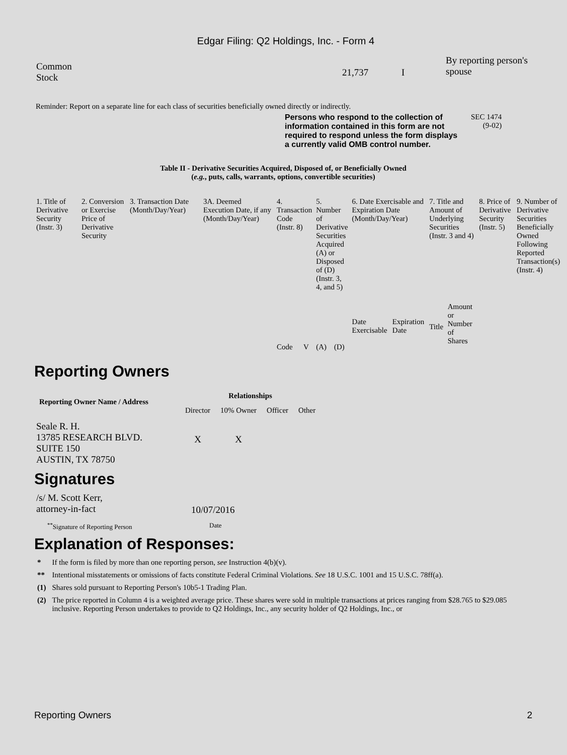Edgar Filing: Q2 Holdings, Inc. - Form 4
| Common Stock | 21,737 | I | By reporting person's spouse |
Reminder: Report on a separate line for each class of securities beneficially owned directly or indirectly.
Persons who respond to the collection of information contained in this form are not required to respond unless the form displays a currently valid OMB control number.
SEC 1474
(9-02)
Table II - Derivative Securities Acquired, Disposed of, or Beneficially Owned
(e.g., puts, calls, warrants, options, convertible securities)
| 1. Title of Derivative Security (Instr. 3) | 2. Conversion or Exercise Price of Derivative Security | 3. Transaction Date (Month/Day/Year) | 3A. Deemed Execution Date, if any (Month/Day/Year) | 4. Transaction Code (Instr. 8) | | 5. Number of Derivative Securities Acquired (A) or Disposed of (D) (Instr. 3, 4, and 5) | | 6. Date Exercisable and Expiration Date (Month/Day/Year) | | 7. Title and Amount of Underlying Securities (Instr. 3 and 4) | | 8. Price of Derivative Security (Instr. 5) | 9. Number of Derivative Securities Beneficially Owned Following Reported Transaction(s) (Instr. 4) |
| --- | --- | --- | --- | --- | --- | --- | --- | --- | --- | --- | --- | --- | --- |
| | | | | Code | V | (A) | (D) | Date Exercisable | Expiration Date | Title | Amount or Number of Shares | | |
Reporting Owners
| Reporting Owner Name / Address | Relationships | | | |
| --- | --- | --- | --- | --- |
| | Director | 10% Owner | Officer | Other |
| Seale R. H. 13785 RESEARCH BLVD. SUITE 150 AUSTIN, TX 78750 | X | X | | |
Signatures
| /s/ M. Scott Kerr, attorney-in-fact | 10/07/2016 |
| <sup>**</sup> Signature of Reporting Person | Date |
Explanation of Responses:
| * | If the form is filed by more than one reporting person, see Instruction 4(b)(v). |
| ** | Intentional misstatements or omissions of facts constitute Federal Criminal Violations. See 18 U.S.C. 1001 and 15 U.S.C. 78ff(a). |
| (1) | Shares sold pursuant to Reporting Person's 10b5-1 Trading Plan. |
| (2) | The price reported in Column 4 is a weighted average price. These shares were sold in multiple transactions at prices ranging from $28.765 to $29.085 inclusive. Reporting Person undertakes to provide to Q2 Holdings, Inc., any security holder of Q2 Holdings, Inc., or |
Reporting Owners 2